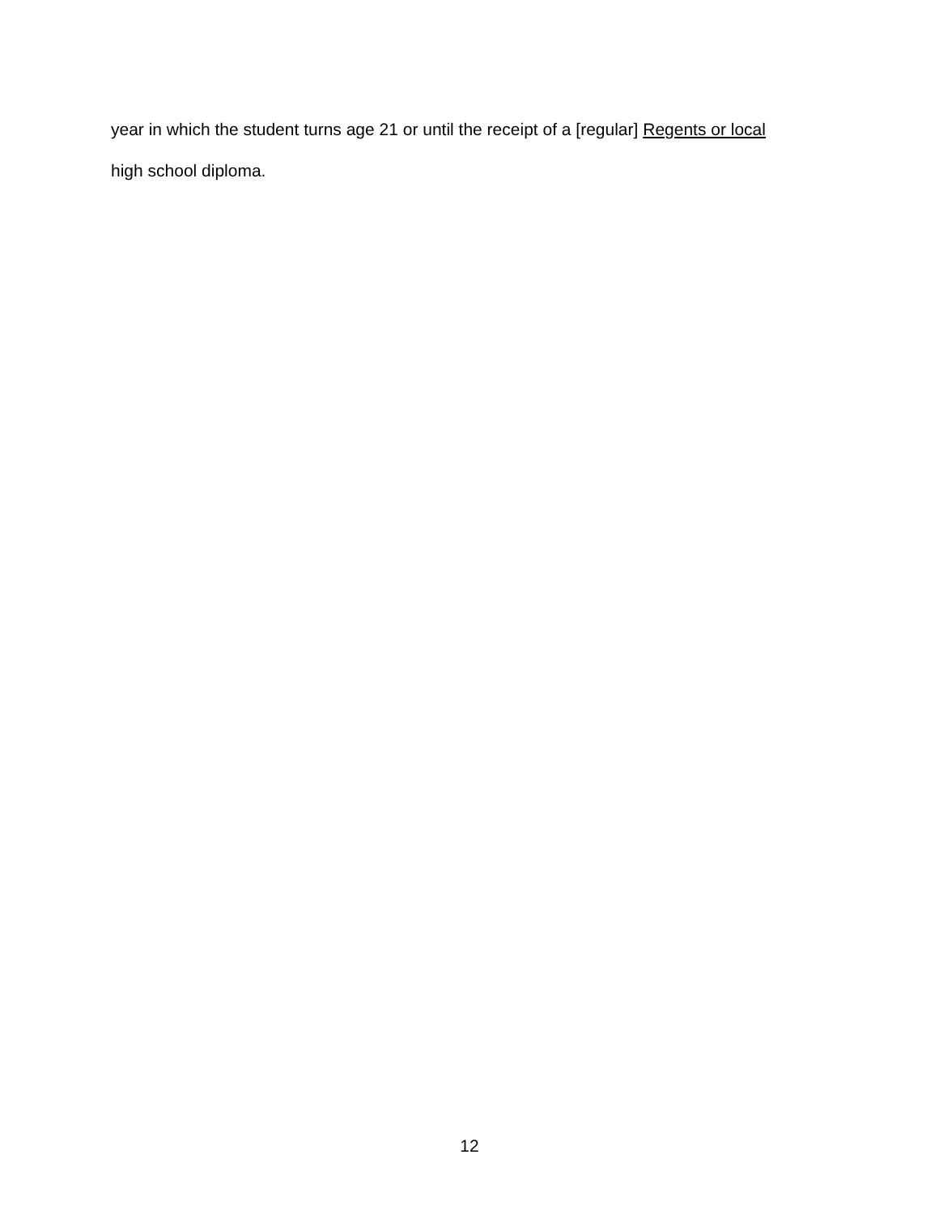year in which the student turns age 21 or until the receipt of a [regular] Regents or local
high school diploma.
12